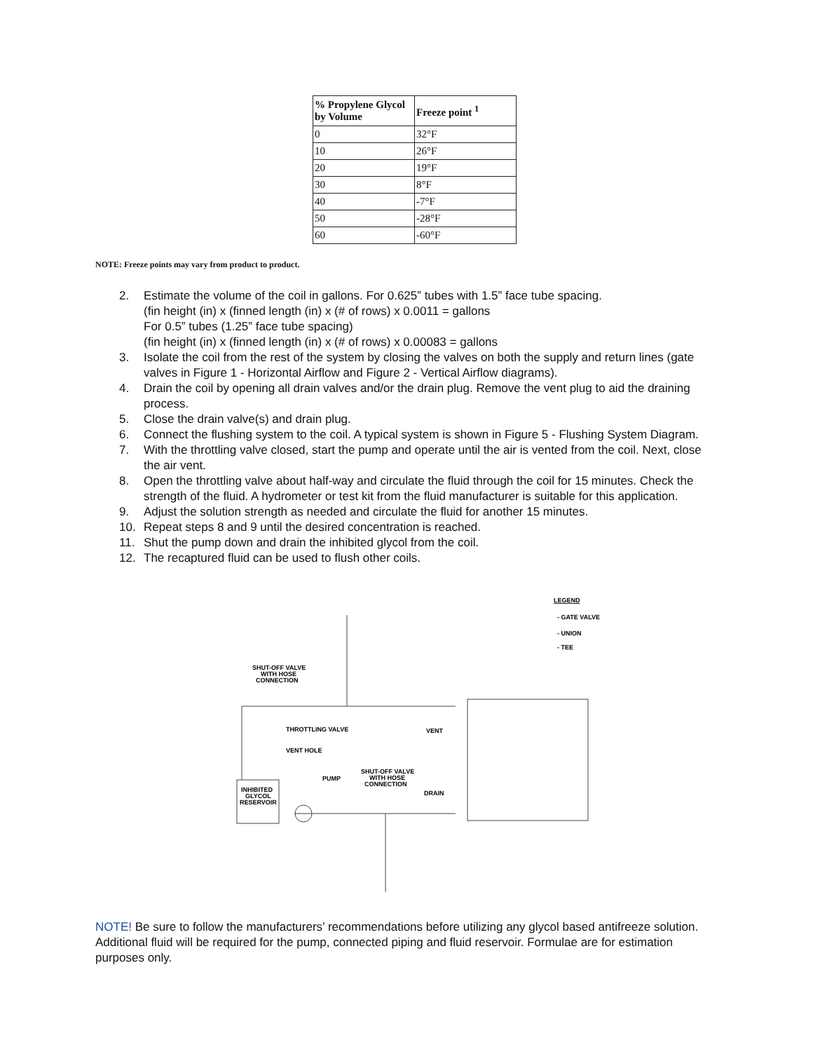| % Propylene Glycol by Volume | Freeze point <sup>1</sup> |
| --- | --- |
| 0 | 32°F |
| 10 | 26°F |
| 20 | 19°F |
| 30 | 8°F |
| 40 | -7°F |
| 50 | -28°F |
| 60 | -60°F |
NOTE: Freeze points may vary from product to product.
2. Estimate the volume of the coil in gallons. For 0.625” tubes with 1.5” face tube spacing.
(fin height (in) x (finned length (in) x (# of rows) x 0.0011 = gallons
For 0.5” tubes (1.25” face tube spacing)
(fin height (in) x (finned length (in) x (# of rows) x 0.00083 = gallons
3. Isolate the coil from the rest of the system by closing the valves on both the supply and return lines (gate valves in Figure 1 - Horizontal Airflow and Figure 2 - Vertical Airflow diagrams).
4. Drain the coil by opening all drain valves and/or the drain plug. Remove the vent plug to aid the draining process.
5. Close the drain valve(s) and drain plug.
6. Connect the flushing system to the coil. A typical system is shown in Figure 5 - Flushing System Diagram.
7. With the throttling valve closed, start the pump and operate until the air is vented from the coil. Next, close the air vent.
8. Open the throttling valve about half-way and circulate the fluid through the coil for 15 minutes. Check the strength of the fluid. A hydrometer or test kit from the fluid manufacturer is suitable for this application.
9. Adjust the solution strength as needed and circulate the fluid for another 15 minutes.
10. Repeat steps 8 and 9 until the desired concentration is reached.
11. Shut the pump down and drain the inhibited glycol from the coil.
12. The recaptured fluid can be used to flush other coils.
LEGEND
- GATE VALVE
- UNION
- TEE
SHUT-OFF VALVE
WITH HOSE
CONNECTION
THROTTLING VALVE
VENT
VENT HOLE
PUMP
SHUT-OFF VALVE
WITH HOSE
CONNECTION
DRAIN
INHIBITED
GLYCOL
RESERVOIR
NOTE! Be sure to follow the manufacturers’ recommendations before utilizing any glycol based antifreeze solution. Additional fluid will be required for the pump, connected piping and fluid reservoir. Formulae are for estimation purposes only.